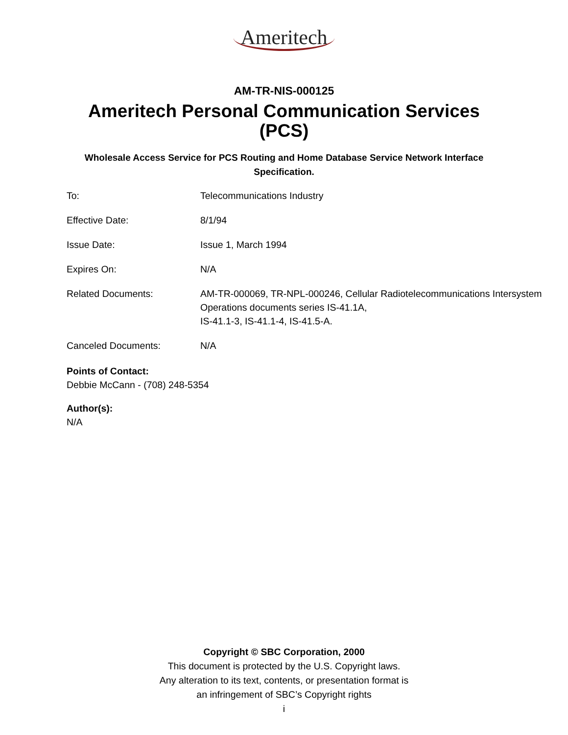Ameritech
AM-TR-NIS-000125
Ameritech Personal Communication Services
(PCS)
Wholesale Access Service for PCS Routing and Home Database Service Network Interface Specification.
| To: | Telecommunications Industry |
| Effective Date: | 8/1/94 |
| Issue Date: | Issue 1, March 1994 |
| Expires On: | N/A |
| Related Documents: | AM-TR-000069, TR-NPL-000246, Cellular Radiotelecommunications Intersystem Operations documents series IS-41.1A, IS-41.1-3, IS-41.1-4, IS-41.5-A. |
| Canceled Documents: | N/A |
Points of Contact:
Debbie McCann - (708) 248-5354
Author(s):
N/A
Copyright © SBC Corporation, 2000
This document is protected by the U.S. Copyright laws.
Any alteration to its text, contents, or presentation format is
an infringement of SBC’s Copyright rights
i